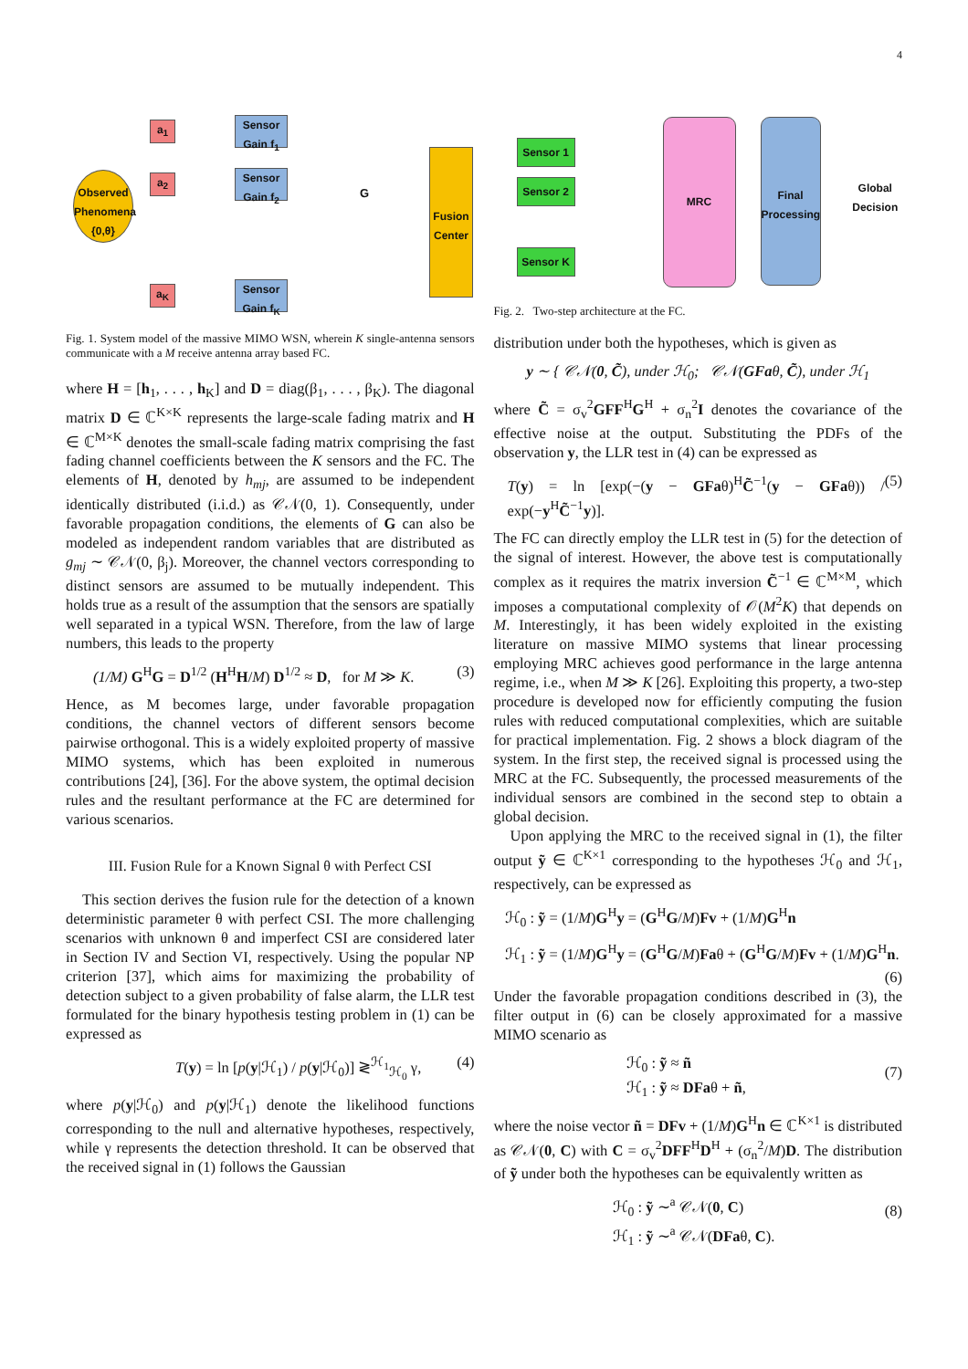4
Observed Phenomena {0,θ}
a<sub>1</sub>
a<sub>2</sub>
a<sub>K</sub>
Sensor Gain f<sub>1</sub>
Sensor Gain f<sub>2</sub>
Sensor Gain f<sub>K</sub>
G
Fusion Center
Fig. 1. System model of the massive MIMO WSN, wherein K single-antenna sensors communicate with a M receive antenna array based FC.
where H = [h<sub>1</sub>, . . . , h<sub>K</sub>] and D = diag(β<sub>1</sub>, . . . , β<sub>K</sub>). The diagonal matrix D ∈ ℂ<sup>K×K</sup> represents the large-scale fading matrix and H ∈ ℂ<sup>M×K</sup> denotes the small-scale fading matrix comprising the fast fading channel coefficients between the K sensors and the FC. The elements of H, denoted by h<sub>mj</sub>, are assumed to be independent identically distributed (i.i.d.) as 𝒞𝒩(0, 1). Consequently, under favorable propagation conditions, the elements of G can also be modeled as independent random variables that are distributed as g<sub>mj</sub> ∼ 𝒞𝒩(0, β<sub>j</sub>). Moreover, the channel vectors corresponding to distinct sensors are assumed to be mutually independent. This holds true as a result of the assumption that the sensors are spatially well separated in a typical WSN. Therefore, from the law of large numbers, this leads to the property
(1/M) G<sup>H</sup>G = D<sup>1/2</sup> (H<sup>H</sup>H/M) D<sup>1/2</sup> ≈ D, for M ≫ K. (3)
Hence, as M becomes large, under favorable propagation conditions, the channel vectors of different sensors become pairwise orthogonal. This is a widely exploited property of massive MIMO systems, which has been exploited in numerous contributions [24], [36]. For the above system, the optimal decision rules and the resultant performance at the FC are determined for various scenarios.
III. Fusion Rule for a Known Signal θ with Perfect CSI
This section derives the fusion rule for the detection of a known deterministic parameter θ with perfect CSI. The more challenging scenarios with unknown θ and imperfect CSI are considered later in Section IV and Section VI, respectively. Using the popular NP criterion [37], which aims for maximizing the probability of detection subject to a given probability of false alarm, the LLR test formulated for the binary hypothesis testing problem in (1) can be expressed as
T(y) = ln [p(y|ℋ<sub>1</sub>) / p(y|ℋ<sub>0</sub>)] ≷<sup>ℋ<sub>1</sub></sup><sub>ℋ<sub>0</sub></sub> γ, (4)
where p(y|ℋ<sub>0</sub>) and p(y|ℋ<sub>1</sub>) denote the likelihood functions corresponding to the null and alternative hypotheses, respectively, while γ represents the detection threshold. It can be observed that the received signal in (1) follows the Gaussian
Sensor 1
Sensor 2
Sensor K
MRC
Final Processing
Global Decision
Fig. 2. Two-step architecture at the FC.
distribution under both the hypotheses, which is given as
y ∼ { 𝒞𝒩(0, C̃), under ℋ<sub>0</sub>; 𝒞𝒩(GFaθ, C̃), under ℋ<sub>1</sub>
where C̃ = σ<sub>v</sub><sup>2</sup>GFF<sup>H</sup>G<sup>H</sup> + σ<sub>n</sub><sup>2</sup>I denotes the covariance of the effective noise at the output. Substituting the PDFs of the observation y, the LLR test in (4) can be expressed as
T(y) = ln [exp(−(y − GFaθ)<sup>H</sup>C̃<sup>−1</sup>(y − GFaθ)) / exp(−y<sup>H</sup>C̃<sup>−1</sup>y)]. (5)
The FC can directly employ the LLR test in (5) for the detection of the signal of interest. However, the above test is computationally complex as it requires the matrix inversion C̃<sup>−1</sup> ∈ ℂ<sup>M×M</sup>, which imposes a computational complexity of 𝒪(M<sup>2</sup>K) that depends on M. Interestingly, it has been widely exploited in the existing literature on massive MIMO systems that linear processing employing MRC achieves good performance in the large antenna regime, i.e., when M ≫ K [26]. Exploiting this property, a two-step procedure is developed now for efficiently computing the fusion rules with reduced computational complexities, which are suitable for practical implementation. Fig. 2 shows a block diagram of the system. In the first step, the received signal is processed using the MRC at the FC. Subsequently, the processed measurements of the individual sensors are combined in the second step to obtain a global decision.
Upon applying the MRC to the received signal in (1), the filter output ỹ ∈ ℂ<sup>K×1</sup> corresponding to the hypotheses ℋ<sub>0</sub> and ℋ<sub>1</sub>, respectively, can be expressed as
ℋ<sub>0</sub> : ỹ = (1/M)G<sup>H</sup>y = (G<sup>H</sup>G/M)Fv + (1/M)G<sup>H</sup>n
ℋ<sub>1</sub> : ỹ = (1/M)G<sup>H</sup>y = (G<sup>H</sup>G/M)Faθ + (G<sup>H</sup>G/M)Fv + (1/M)G<sup>H</sup>n.
(6)
Under the favorable propagation conditions described in (3), the filter output in (6) can be closely approximated for a massive MIMO scenario as
ℋ<sub>0</sub> : ỹ ≈ ñ
ℋ<sub>1</sub> : ỹ ≈ DFaθ + ñ, (7)
where the noise vector ñ = DFv + (1/M)G<sup>H</sup>n ∈ ℂ<sup>K×1</sup> is distributed as 𝒞𝒩(0, C) with C = σ<sub>v</sub><sup>2</sup>DFF<sup>H</sup>D<sup>H</sup> + (σ<sub>n</sub><sup>2</sup>/M)D. The distribution of ỹ under both the hypotheses can be equivalently written as
ℋ<sub>0</sub> : ỹ ∼<sup>a</sup> 𝒞𝒩(0, C)
ℋ<sub>1</sub> : ỹ ∼<sup>a</sup> 𝒞𝒩(DFaθ, C). (8)